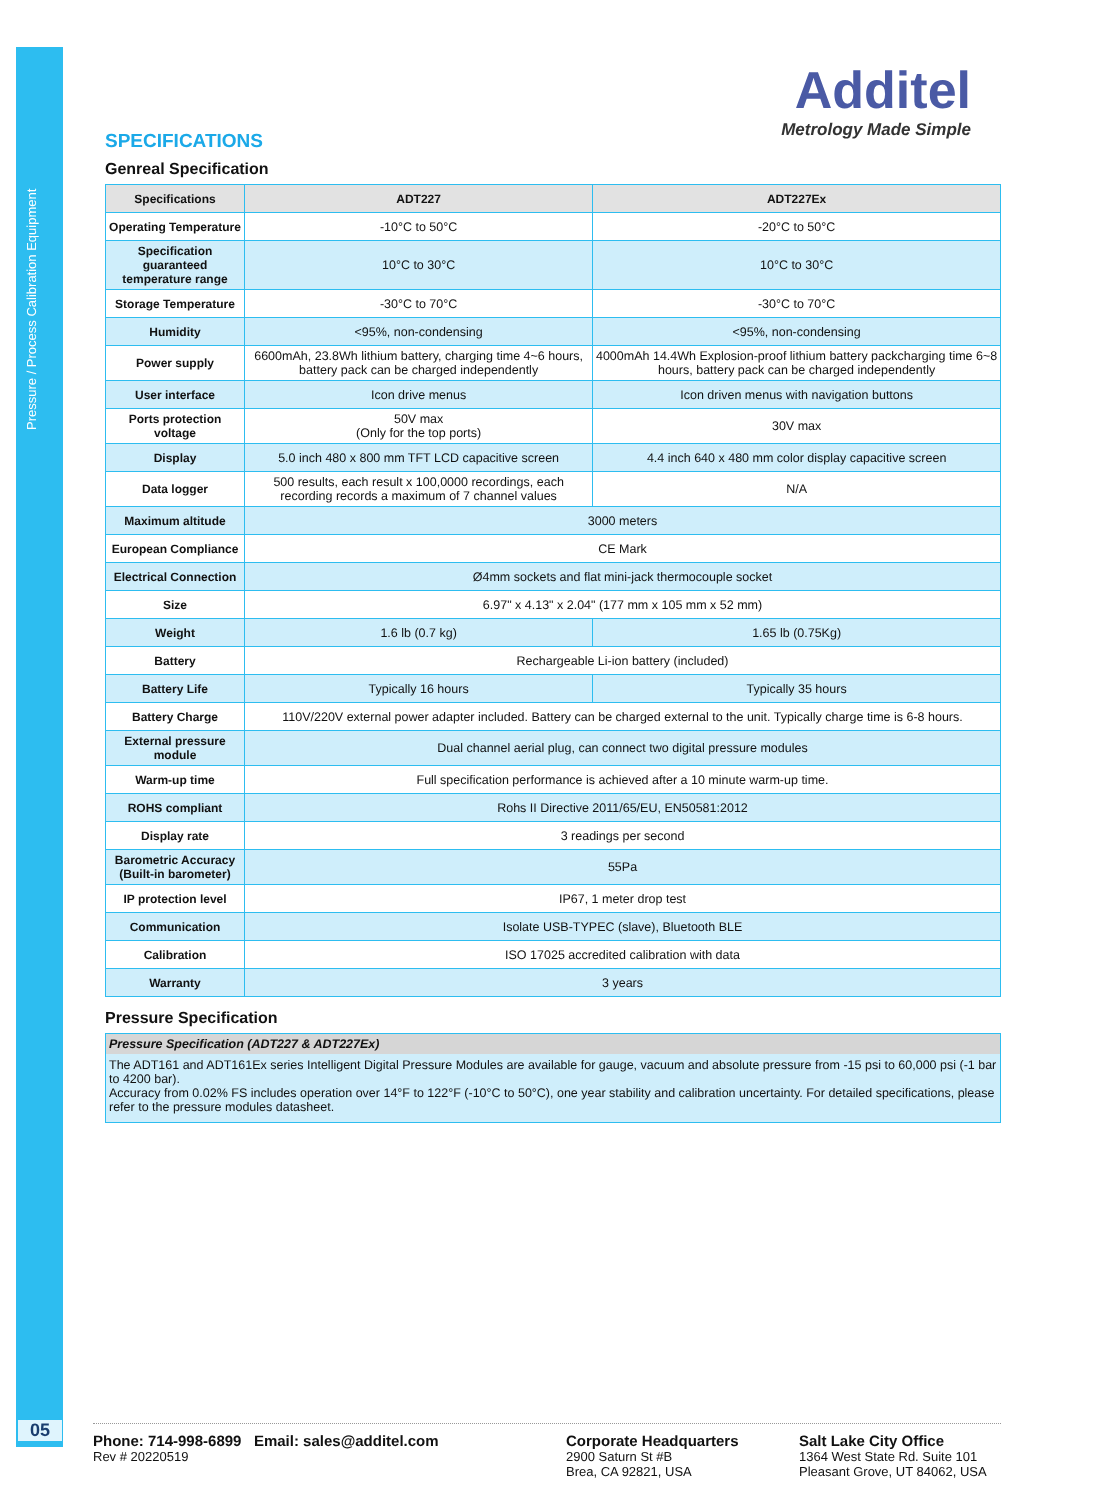Pressure / Process Calibration Equipment
05
Additel
Metrology Made Simple
SPECIFICATIONS
Genreal Specification
| Specifications | ADT227 | ADT227Ex |
| --- | --- | --- |
| Operating Temperature | -10°C to 50°C | -20°C to 50°C |
| Specification guaranteed temperature range | 10°C to 30°C | 10°C to 30°C |
| Storage Temperature | -30°C to 70°C | -30°C to 70°C |
| Humidity | <95%, non-condensing | <95%, non-condensing |
| Power supply | 6600mAh, 23.8Wh lithium battery, charging time 4~6 hours, battery pack can be charged independently | 4000mAh 14.4Wh Explosion-proof lithium battery packcharging time 6~8 hours, battery pack can be charged independently |
| User interface | Icon drive menus | Icon driven menus with navigation buttons |
| Ports protection voltage | 50V max (Only for the top ports) | 30V max |
| Display | 5.0 inch 480 x 800 mm TFT LCD capacitive screen | 4.4 inch 640 x 480 mm color display capacitive screen |
| Data logger | 500 results, each result x 100,0000 recordings, each recording records a maximum of 7 channel values | N/A |
| Maximum altitude | 3000 meters | |
| European Compliance | CE Mark | |
| Electrical Connection | Ø4mm sockets and flat mini-jack thermocouple socket | |
| Size | 6.97" x 4.13" x 2.04" (177 mm x 105 mm x 52 mm) | |
| Weight | 1.6 lb (0.7 kg) | 1.65 lb (0.75Kg) |
| Battery | Rechargeable Li-ion battery (included) | |
| Battery Life | Typically 16 hours | Typically 35 hours |
| Battery Charge | 110V/220V external power adapter included. Battery can be charged external to the unit. Typically charge time is 6-8 hours. | |
| External pressure module | Dual channel aerial plug, can connect two digital pressure modules | |
| Warm-up time | Full specification performance is achieved after a 10 minute warm-up time. | |
| ROHS compliant | Rohs II Directive 2011/65/EU, EN50581:2012 | |
| Display rate | 3 readings per second | |
| Barometric Accuracy (Built-in barometer) | 55Pa | |
| IP protection level | IP67, 1 meter drop test | |
| Communication | Isolate USB-TYPEC (slave), Bluetooth BLE | |
| Calibration | ISO 17025 accredited calibration with data | |
| Warranty | 3 years | |
Pressure Specification
Pressure Specification (ADT227 & ADT227Ex)
The ADT161 and ADT161Ex series Intelligent Digital Pressure Modules are available for gauge, vacuum and absolute pressure from -15 psi to 60,000 psi (-1 bar to 4200 bar).
Accuracy from 0.02% FS includes operation over 14°F to 122°F (-10°C to 50°C), one year stability and calibration uncertainty. For detailed specifications, please refer to the pressure modules datasheet.
Phone: 714-998-6899 Email: sales@additel.com
Rev # 20220519
Corporate Headquarters
2900 Saturn St #B
Brea, CA 92821, USA
Salt Lake City Office
1364 West State Rd. Suite 101
Pleasant Grove, UT 84062, USA